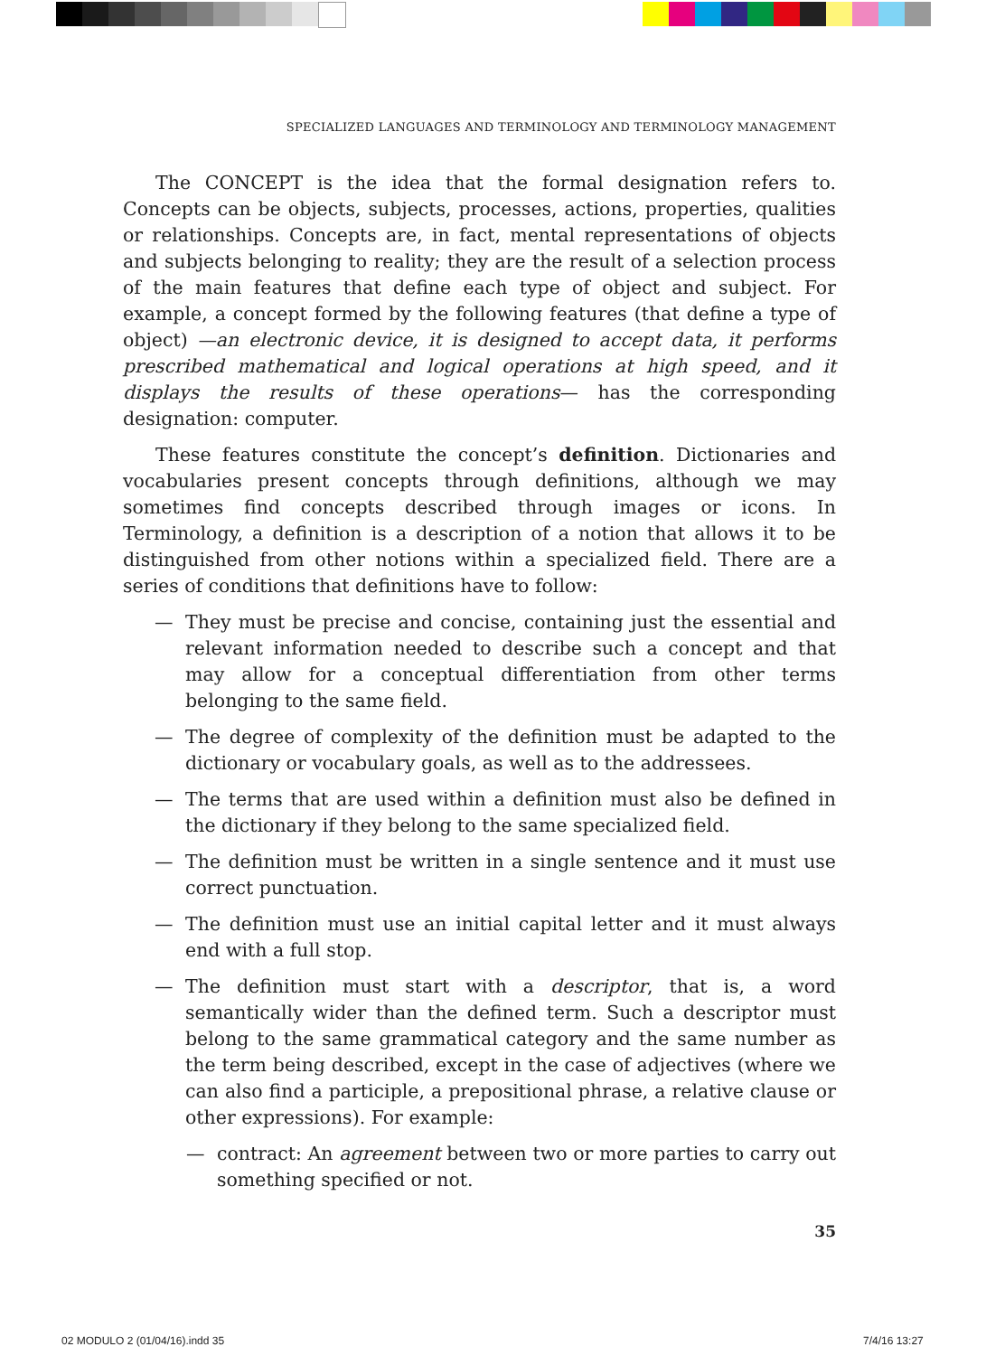SPECIALIZED LANGUAGES AND TERMINOLOGY AND TERMINOLOGY MANAGEMENT
The CONCEPT is the idea that the formal designation refers to. Concepts can be objects, subjects, processes, actions, properties, qualities or relationships. Concepts are, in fact, mental representations of objects and subjects belonging to reality; they are the result of a selection process of the main features that define each type of object and subject. For example, a concept formed by the following features (that define a type of object) —an electronic device, it is designed to accept data, it performs prescribed mathematical and logical operations at high speed, and it displays the results of these operations— has the corresponding designation: computer.
These features constitute the concept’s definition. Dictionaries and vocabularies present concepts through definitions, although we may sometimes find concepts described through images or icons. In Terminology, a definition is a description of a notion that allows it to be distinguished from other notions within a specialized field. There are a series of conditions that definitions have to follow:
— They must be precise and concise, containing just the essential and relevant information needed to describe such a concept and that may allow for a conceptual differentiation from other terms belonging to the same field.
— The degree of complexity of the definition must be adapted to the dictionary or vocabulary goals, as well as to the addressees.
— The terms that are used within a definition must also be defined in the dictionary if they belong to the same specialized field.
— The definition must be written in a single sentence and it must use correct punctuation.
— The definition must use an initial capital letter and it must always end with a full stop.
— The definition must start with a descriptor, that is, a word semantically wider than the defined term. Such a descriptor must belong to the same grammatical category and the same number as the term being described, except in the case of adjectives (where we can also find a participle, a prepositional phrase, a relative clause or other expressions). For example:
— contract: An agreement between two or more parties to carry out something specified or not.
35
02 MODULO 2 (01/04/16).indd 35 7/4/16 13:27